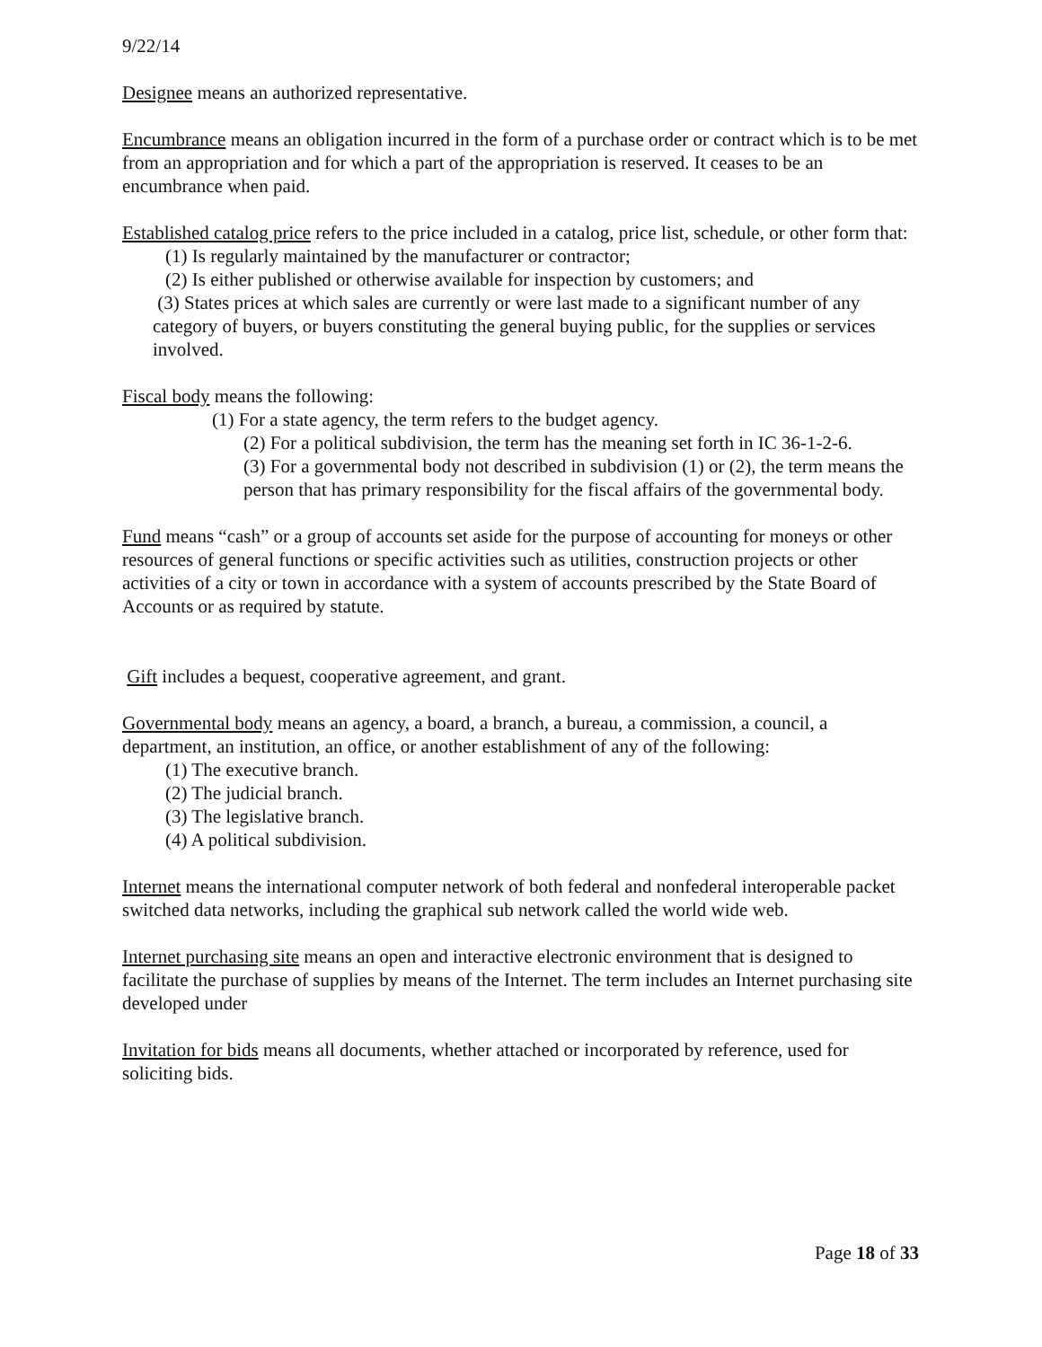9/22/14
Designee means an authorized representative.
Encumbrance means an obligation incurred in the form of a purchase order or contract which is to be met from an appropriation and for which a part of the appropriation is reserved. It ceases to be an encumbrance when paid.
Established catalog price refers to the price included in a catalog, price list, schedule, or other form that:
(1) Is regularly maintained by the manufacturer or contractor;
(2) Is either published or otherwise available for inspection by customers; and
(3) States prices at which sales are currently or were last made to a significant number of any category of buyers, or buyers constituting the general buying public, for the supplies or services involved.
Fiscal body means the following:
(1) For a state agency, the term refers to the budget agency.
(2) For a political subdivision, the term has the meaning set forth in IC 36-1-2-6.
(3) For a governmental body not described in subdivision (1) or (2), the term means the person that has primary responsibility for the fiscal affairs of the governmental body.
Fund means “cash” or a group of accounts set aside for the purpose of accounting for moneys or other resources of general functions or specific activities such as utilities, construction projects or other activities of a city or town in accordance with a system of accounts prescribed by the State Board of Accounts or as required by statute.
Gift includes a bequest, cooperative agreement, and grant.
Governmental body means an agency, a board, a branch, a bureau, a commission, a council, a department, an institution, an office, or another establishment of any of the following:
(1) The executive branch.
(2) The judicial branch.
(3) The legislative branch.
(4) A political subdivision.
Internet means the international computer network of both federal and nonfederal interoperable packet switched data networks, including the graphical sub network called the world wide web.
Internet purchasing site means an open and interactive electronic environment that is designed to facilitate the purchase of supplies by means of the Internet. The term includes an Internet purchasing site developed under
Invitation for bids means all documents, whether attached or incorporated by reference, used for soliciting bids.
Page 18 of 33